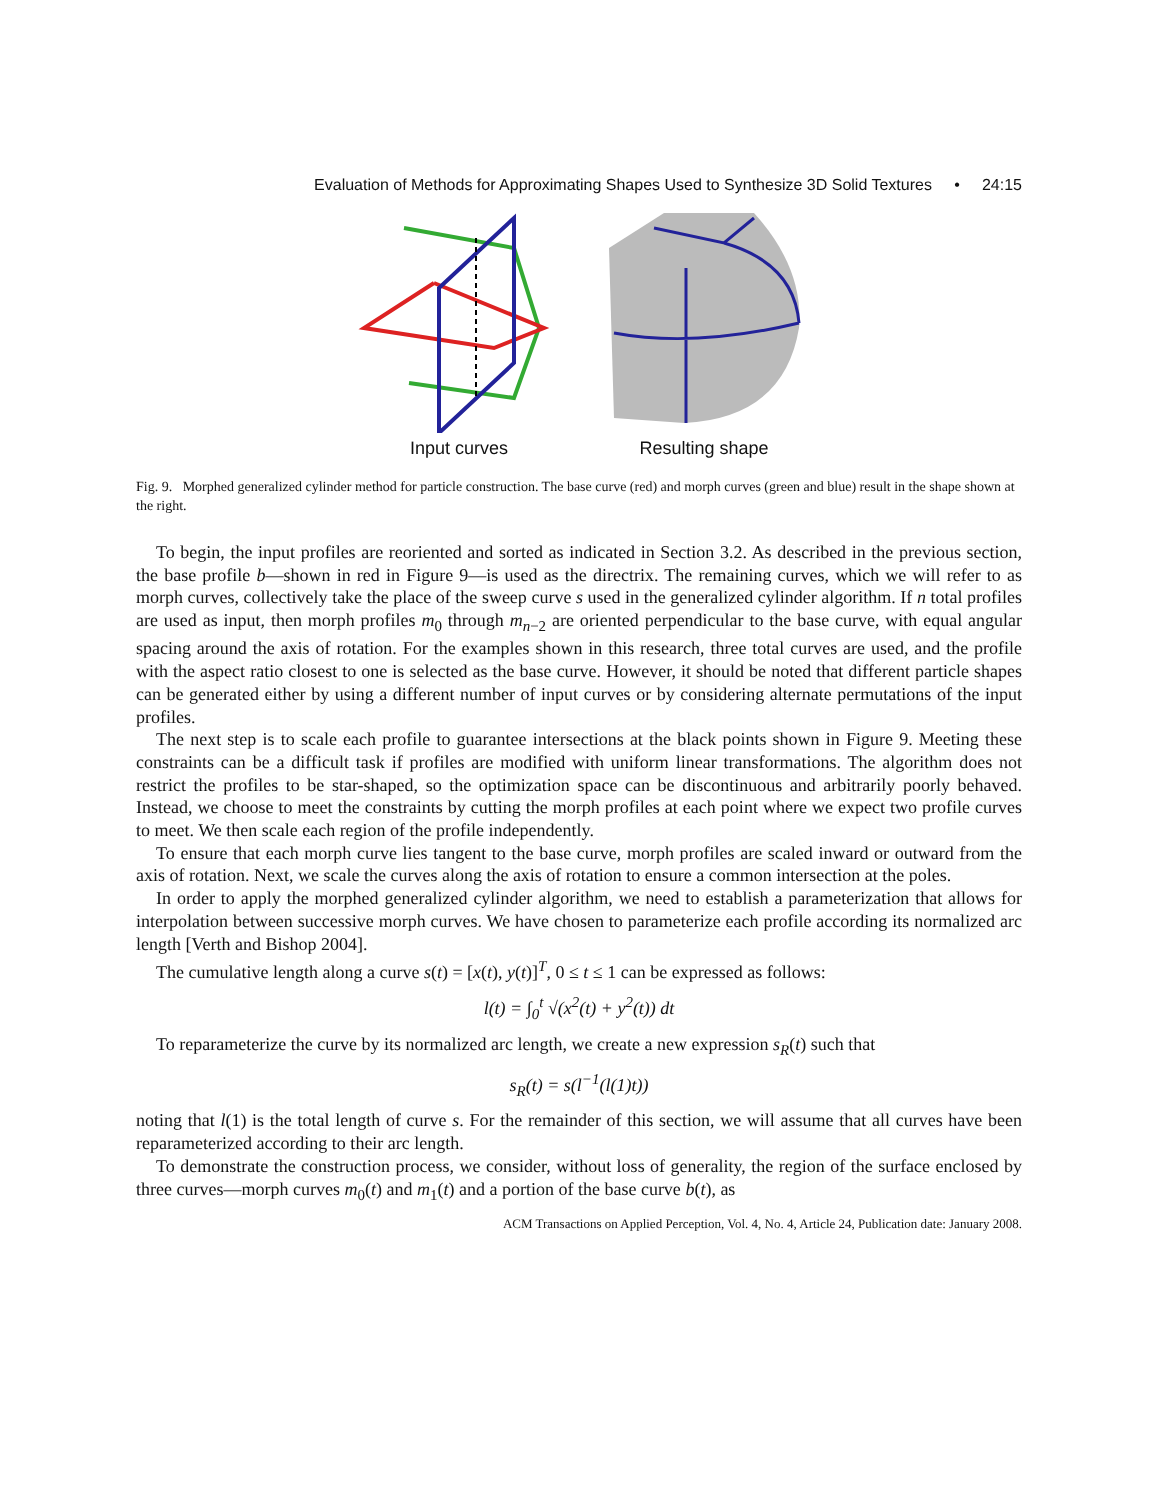Evaluation of Methods for Approximating Shapes Used to Synthesize 3D Solid Textures • 24:15
Input curves
Resulting shape
Fig. 9. Morphed generalized cylinder method for particle construction. The base curve (red) and morph curves (green and blue) result in the shape shown at the right.
To begin, the input profiles are reoriented and sorted as indicated in Section 3.2. As described in the previous section, the base profile b—shown in red in Figure 9—is used as the directrix. The remaining curves, which we will refer to as morph curves, collectively take the place of the sweep curve s used in the generalized cylinder algorithm. If n total profiles are used as input, then morph profiles m<sub>0</sub> through m<sub>n−2</sub> are oriented perpendicular to the base curve, with equal angular spacing around the axis of rotation. For the examples shown in this research, three total curves are used, and the profile with the aspect ratio closest to one is selected as the base curve. However, it should be noted that different particle shapes can be generated either by using a different number of input curves or by considering alternate permutations of the input profiles.
The next step is to scale each profile to guarantee intersections at the black points shown in Figure 9. Meeting these constraints can be a difficult task if profiles are modified with uniform linear transformations. The algorithm does not restrict the profiles to be star-shaped, so the optimization space can be discontinuous and arbitrarily poorly behaved. Instead, we choose to meet the constraints by cutting the morph profiles at each point where we expect two profile curves to meet. We then scale each region of the profile independently.
To ensure that each morph curve lies tangent to the base curve, morph profiles are scaled inward or outward from the axis of rotation. Next, we scale the curves along the axis of rotation to ensure a common intersection at the poles.
In order to apply the morphed generalized cylinder algorithm, we need to establish a parameterization that allows for interpolation between successive morph curves. We have chosen to parameterize each profile according its normalized arc length [Verth and Bishop 2004].
The cumulative length along a curve s(t) = [x(t), y(t)]<sup>T</sup>, 0 ≤ t ≤ 1 can be expressed as follows:
l(t) = ∫<sub>0</sub><sup>t</sup> √(x<sup>2</sup>(t) + y<sup>2</sup>(t)) dt
To reparameterize the curve by its normalized arc length, we create a new expression s<sub>R</sub>(t) such that
s<sub>R</sub>(t) = s(l<sup>−1</sup>(l(1)t))
noting that l(1) is the total length of curve s. For the remainder of this section, we will assume that all curves have been reparameterized according to their arc length.
To demonstrate the construction process, we consider, without loss of generality, the region of the surface enclosed by three curves—morph curves m<sub>0</sub>(t) and m<sub>1</sub>(t) and a portion of the base curve b(t), as
ACM Transactions on Applied Perception, Vol. 4, No. 4, Article 24, Publication date: January 2008.